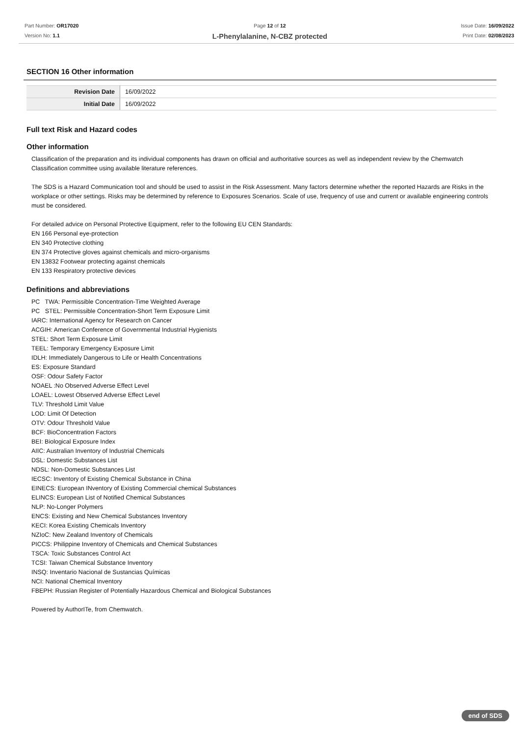Part Number: OR17020
Version No: 1.1
Page 12 of 12
L-Phenylalanine, N-CBZ protected
Issue Date: 16/09/2022
Print Date: 02/08/2023
SECTION 16 Other information
| Revision Date | 16/09/2022 |
| Initial Date | 16/09/2022 |
Full text Risk and Hazard codes
Other information
Classification of the preparation and its individual components has drawn on official and authoritative sources as well as independent review by the Chemwatch Classification committee using available literature references.
The SDS is a Hazard Communication tool and should be used to assist in the Risk Assessment. Many factors determine whether the reported Hazards are Risks in the workplace or other settings. Risks may be determined by reference to Exposures Scenarios. Scale of use, frequency of use and current or available engineering controls must be considered.
For detailed advice on Personal Protective Equipment, refer to the following EU CEN Standards:
EN 166 Personal eye-protection
EN 340 Protective clothing
EN 374 Protective gloves against chemicals and micro-organisms
EN 13832 Footwear protecting against chemicals
EN 133 Respiratory protective devices
Definitions and abbreviations
PC TWA: Permissible Concentration-Time Weighted Average
PC STEL: Permissible Concentration-Short Term Exposure Limit
IARC: International Agency for Research on Cancer
ACGIH: American Conference of Governmental Industrial Hygienists
STEL: Short Term Exposure Limit
TEEL: Temporary Emergency Exposure Limit
IDLH: Immediately Dangerous to Life or Health Concentrations
ES: Exposure Standard
OSF: Odour Safety Factor
NOAEL :No Observed Adverse Effect Level
LOAEL: Lowest Observed Adverse Effect Level
TLV: Threshold Limit Value
LOD: Limit Of Detection
OTV: Odour Threshold Value
BCF: BioConcentration Factors
BEI: Biological Exposure Index
AIIC: Australian Inventory of Industrial Chemicals
DSL: Domestic Substances List
NDSL: Non-Domestic Substances List
IECSC: Inventory of Existing Chemical Substance in China
EINECS: European INventory of Existing Commercial chemical Substances
ELINCS: European List of Notified Chemical Substances
NLP: No-Longer Polymers
ENCS: Existing and New Chemical Substances Inventory
KECI: Korea Existing Chemicals Inventory
NZIoC: New Zealand Inventory of Chemicals
PICCS: Philippine Inventory of Chemicals and Chemical Substances
TSCA: Toxic Substances Control Act
TCSI: Taiwan Chemical Substance Inventory
INSQ: Inventario Nacional de Sustancias Químicas
NCI: National Chemical Inventory
FBEPH: Russian Register of Potentially Hazardous Chemical and Biological Substances
Powered by AuthorITe, from Chemwatch.
end of SDS